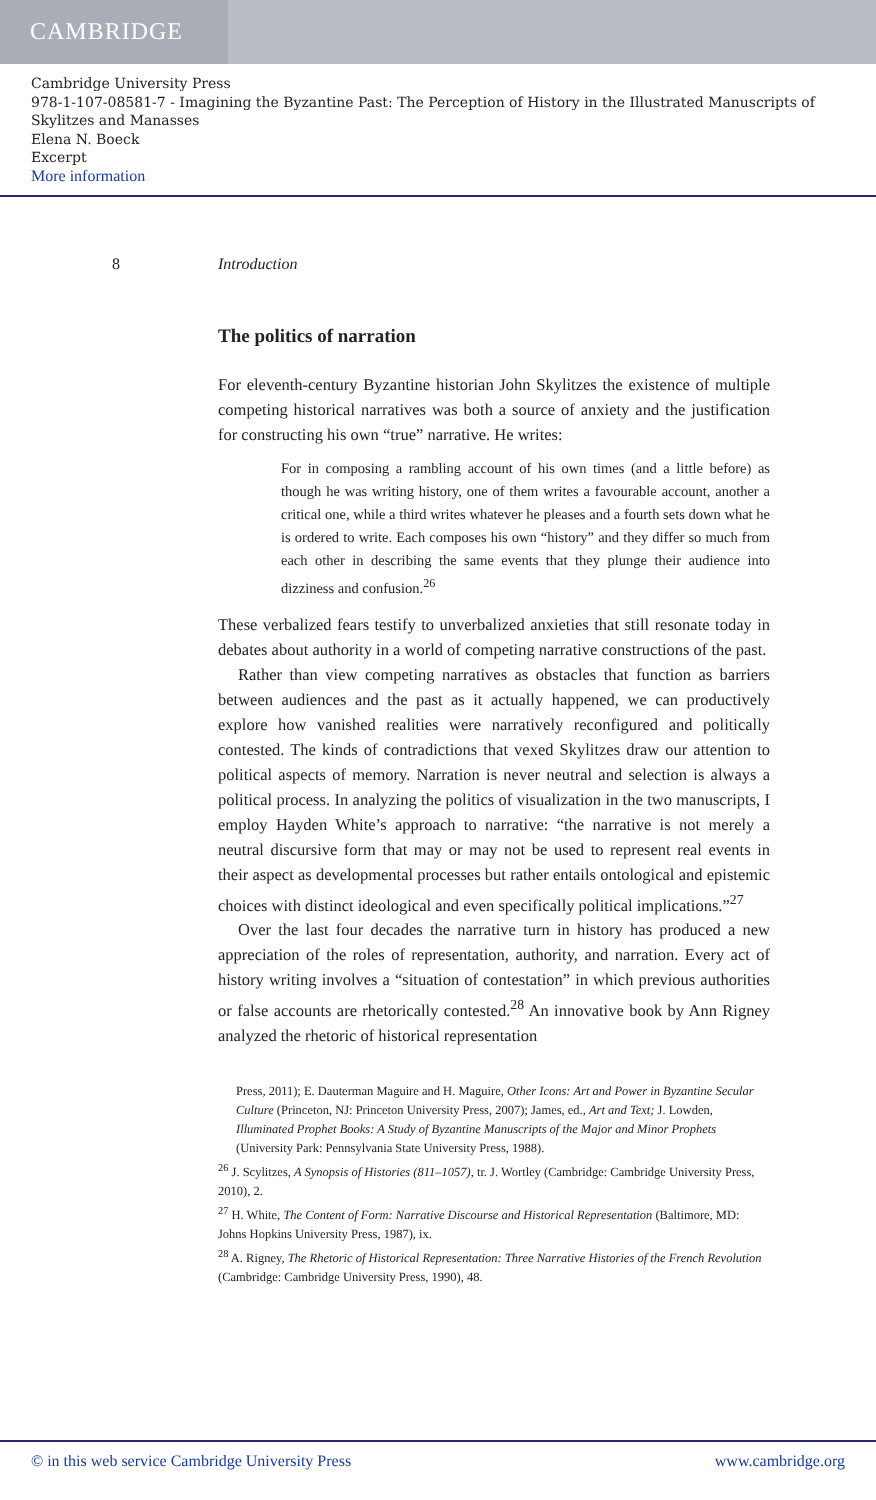CAMBRIDGE
Cambridge University Press
978-1-107-08581-7 - Imagining the Byzantine Past: The Perception of History in the Illustrated Manuscripts of Skylitzes and Manasses
Elena N. Boeck
Excerpt
More information
8 Introduction
The politics of narration
For eleventh-century Byzantine historian John Skylitzes the existence of multiple competing historical narratives was both a source of anxiety and the justification for constructing his own “true” narrative. He writes:
For in composing a rambling account of his own times (and a little before) as though he was writing history, one of them writes a favourable account, another a critical one, while a third writes whatever he pleases and a fourth sets down what he is ordered to write. Each composes his own “history” and they differ so much from each other in describing the same events that they plunge their audience into dizziness and confusion.<sup>26</sup>
These verbalized fears testify to unverbalized anxieties that still resonate today in debates about authority in a world of competing narrative constructions of the past.
Rather than view competing narratives as obstacles that function as barriers between audiences and the past as it actually happened, we can productively explore how vanished realities were narratively reconfigured and politically contested. The kinds of contradictions that vexed Skylitzes draw our attention to political aspects of memory. Narration is never neutral and selection is always a political process. In analyzing the politics of visualization in the two manuscripts, I employ Hayden White’s approach to narrative: “the narrative is not merely a neutral discursive form that may or may not be used to represent real events in their aspect as developmental processes but rather entails ontological and epistemic choices with distinct ideological and even specifically political implications.”<sup>27</sup>
Over the last four decades the narrative turn in history has produced a new appreciation of the roles of representation, authority, and narration. Every act of history writing involves a “situation of contestation” in which previous authorities or false accounts are rhetorically contested.<sup>28</sup> An innovative book by Ann Rigney analyzed the rhetoric of historical representation
Press, 2011); E. Dauterman Maguire and H. Maguire, Other Icons: Art and Power in Byzantine Secular Culture (Princeton, NJ: Princeton University Press, 2007); James, ed., Art and Text; J. Lowden, Illuminated Prophet Books: A Study of Byzantine Manuscripts of the Major and Minor Prophets (University Park: Pennsylvania State University Press, 1988).
<sup>26</sup> J. Scylitzes, A Synopsis of Histories (811–1057), tr. J. Wortley (Cambridge: Cambridge University Press, 2010), 2.
<sup>27</sup> H. White, The Content of Form: Narrative Discourse and Historical Representation (Baltimore, MD: Johns Hopkins University Press, 1987), ix.
<sup>28</sup> A. Rigney, The Rhetoric of Historical Representation: Three Narrative Histories of the French Revolution (Cambridge: Cambridge University Press, 1990), 48.
© in this web service Cambridge University Press www.cambridge.org